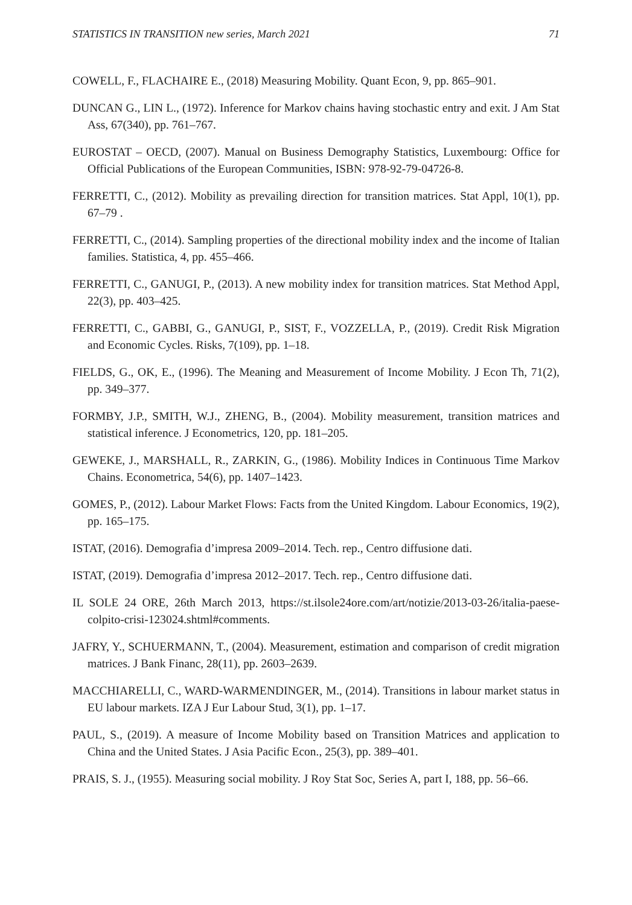STATISTICS IN TRANSITION new series, March 2021 71
COWELL, F., FLACHAIRE E., (2018) Measuring Mobility. Quant Econ, 9, pp. 865–901.
DUNCAN G., LIN L., (1972). Inference for Markov chains having stochastic entry and exit. J Am Stat Ass, 67(340), pp. 761–767.
EUROSTAT – OECD, (2007). Manual on Business Demography Statistics, Luxembourg: Office for Official Publications of the European Communities, ISBN: 978-92-79-04726-8.
FERRETTI, C., (2012). Mobility as prevailing direction for transition matrices. Stat Appl, 10(1), pp. 67–79 .
FERRETTI, C., (2014). Sampling properties of the directional mobility index and the income of Italian families. Statistica, 4, pp. 455–466.
FERRETTI, C., GANUGI, P., (2013). A new mobility index for transition matrices. Stat Method Appl, 22(3), pp. 403–425.
FERRETTI, C., GABBI, G., GANUGI, P., SIST, F., VOZZELLA, P., (2019). Credit Risk Migration and Economic Cycles. Risks, 7(109), pp. 1–18.
FIELDS, G., OK, E., (1996). The Meaning and Measurement of Income Mobility. J Econ Th, 71(2), pp. 349–377.
FORMBY, J.P., SMITH, W.J., ZHENG, B., (2004). Mobility measurement, transition matrices and statistical inference. J Econometrics, 120, pp. 181–205.
GEWEKE, J., MARSHALL, R., ZARKIN, G., (1986). Mobility Indices in Continuous Time Markov Chains. Econometrica, 54(6), pp. 1407–1423.
GOMES, P., (2012). Labour Market Flows: Facts from the United Kingdom. Labour Economics, 19(2), pp. 165–175.
ISTAT, (2016). Demografia d’impresa 2009–2014. Tech. rep., Centro diffusione dati.
ISTAT, (2019). Demografia d’impresa 2012–2017. Tech. rep., Centro diffusione dati.
IL SOLE 24 ORE, 26th March 2013, https://st.ilsole24ore.com/art/notizie/2013-03-26/italia-paese-colpito-crisi-123024.shtml#comments.
JAFRY, Y., SCHUERMANN, T., (2004). Measurement, estimation and comparison of credit migration matrices. J Bank Financ, 28(11), pp. 2603–2639.
MACCHIARELLI, C., WARD-WARMENDINGER, M., (2014). Transitions in labour market status in EU labour markets. IZA J Eur Labour Stud, 3(1), pp. 1–17.
PAUL, S., (2019). A measure of Income Mobility based on Transition Matrices and application to China and the United States. J Asia Pacific Econ., 25(3), pp. 389–401.
PRAIS, S. J., (1955). Measuring social mobility. J Roy Stat Soc, Series A, part I, 188, pp. 56–66.